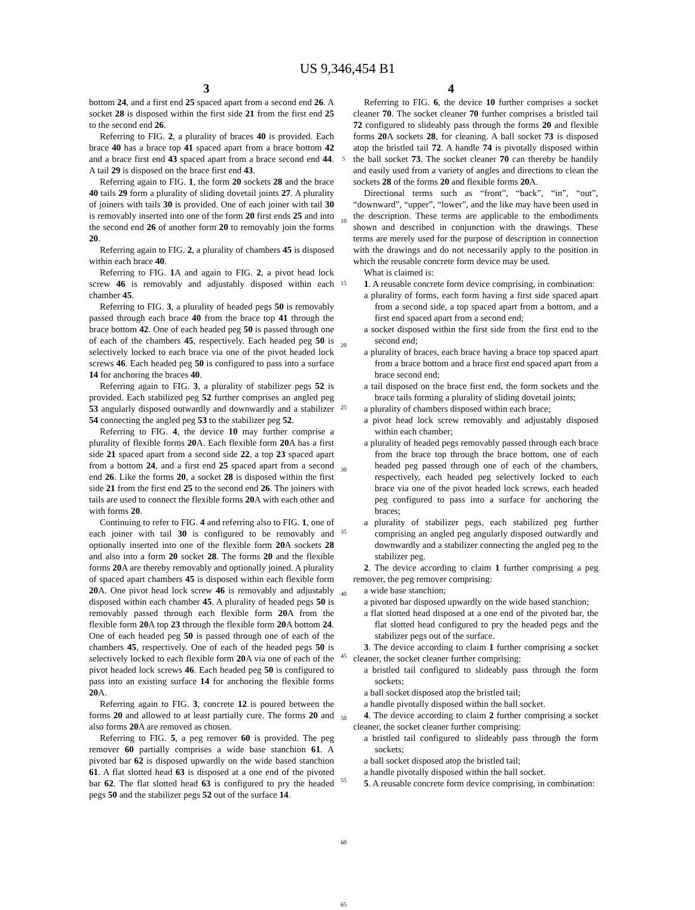US 9,346,454 B1
3 4
bottom 24, and a first end 25 spaced apart from a second end 26. A socket 28 is disposed within the first side 21 from the first end 25 to the second end 26.
Referring to FIG. 2, a plurality of braces 40 is provided. Each brace 40 has a brace top 41 spaced apart from a brace bottom 42 and a brace first end 43 spaced apart from a brace second end 44. A tail 29 is disposed on the brace first end 43.
Referring again to FIG. 1, the form 20 sockets 28 and the brace 40 tails 29 form a plurality of sliding dovetail joints 27. A plurality of joiners with tails 30 is provided. One of each joiner with tail 30 is removably inserted into one of the form 20 first ends 25 and into the second end 26 of another form 20 to removably join the forms 20.
Referring again to FIG. 2, a plurality of chambers 45 is disposed within each brace 40.
Referring to FIG. 1 A and again to FIG. 2, a pivot head lock screw 46 is removably and adjustably disposed within each chamber 45.
Referring to FIG. 3, a plurality of headed pegs 50 is removably passed through each brace 40 from the brace top 41 through the brace bottom 42. One of each headed peg 50 is passed through one of each of the chambers 45, respectively. Each headed peg 50 is selectively locked to each brace via one of the pivot headed lock screws 46. Each headed peg 50 is configured to pass into a surface 14 for anchoring the braces 40.
Referring again to FIG. 3, a plurality of stabilizer pegs 52 is provided. Each stabilized peg 52 further comprises an angled peg 53 angularly disposed outwardly and downwardly and a stabilizer 54 connecting the angled peg 53 to the stabilizer peg 52.
Referring to FIG. 4, the device 10 may further comprise a plurality of flexible forms 20 A. Each flexible form 20 A has a first side 21 spaced apart from a second side 22, a top 23 spaced apart from a bottom 24, and a first end 25 spaced apart from a second end 26. Like the forms 20, a socket 28 is disposed within the first side 21 from the first end 25 to the second end 26. The joiners with tails are used to connect the flexible forms 20 A with each other and with forms 20.
Continuing to refer to FIG. 4 and referring also to FIG. 1, one of each joiner with tail 30 is configured to be removably and optionally inserted into one of the flexible form 20 A sockets 28 and also into a form 20 socket 28. The forms 20 and the flexible forms 20 A are thereby removably and optionally joined. A plurality of spaced apart chambers 45 is disposed within each flexible form 20 A. One pivot head lock screw 46 is removably and adjustably disposed within each chamber 45. A plurality of headed pegs 50 is removably passed through each flexible form 20 A from the flexible form 20 A top 23 through the flexible form 20 A bottom 24. One of each headed peg 50 is passed through one of each of the chambers 45, respectively. One of each of the headed pegs 50 is selectively locked to each flexible form 20 A via one of each of the pivot headed lock screws 46. Each headed peg 50 is configured to pass into an existing surface 14 for anchoring the flexible forms 20 A.
Referring again to FIG. 3, concrete 12 is poured between the forms 20 and allowed to at least partially cure. The forms 20 and also forms 20 A are removed as chosen.
Referring to FIG. 5, a peg remover 60 is provided. The peg remover 60 partially comprises a wide base stanchion 61. A pivoted bar 62 is disposed upwardly on the wide based stanchion 61. A flat slotted head 63 is disposed at a one end of the pivoted bar 62. The flat slotted head 63 is configured to pry the headed pegs 50 and the stabilizer pegs 52 out of the surface 14.
5
10
15
20
25
30
35
40
45
50
55
60
65
Referring to FIG. 6, the device 10 further comprises a socket cleaner 70. The socket cleaner 70 further comprises a bristled tail 72 configured to slideably pass through the forms 20 and flexible forms 20 A sockets 28, for cleaning. A ball socket 73 is disposed atop the bristled tail 72. A handle 74 is pivotally disposed within the ball socket 73. The socket cleaner 70 can thereby be handily and easily used from a variety of angles and directions to clean the sockets 28 of the forms 20 and flexible forms 20 A.
Directional terms such as “front”, “back”, “in”, “out”, “downward”, “upper”, “lower”, and the like may have been used in the description. These terms are applicable to the embodiments shown and described in conjunction with the drawings. These terms are merely used for the purpose of description in connection with the drawings and do not necessarily apply to the position in which the reusable concrete form device may be used.
What is claimed is:
1. A reusable concrete form device comprising, in combination:
a plurality of forms, each form having a first side spaced apart from a second side, a top spaced apart from a bottom, and a first end spaced apart from a second end;
a socket disposed within the first side from the first end to the second end;
a plurality of braces, each brace having a brace top spaced apart from a brace bottom and a brace first end spaced apart from a brace second end;
a tail disposed on the brace first end, the form sockets and the brace tails forming a plurality of sliding dovetail joints;
a plurality of chambers disposed within each brace;
a pivot head lock screw removably and adjustably disposed within each chamber;
a plurality of headed pegs removably passed through each brace from the brace top through the brace bottom, one of each headed peg passed through one of each of the chambers, respectively, each headed peg selectively locked to each brace via one of the pivot headed lock screws, each headed peg configured to pass into a surface for anchoring the braces;
a plurality of stabilizer pegs, each stabilized peg further comprising an angled peg angularly disposed outwardly and downwardly and a stabilizer connecting the angled peg to the stabilizer peg.
2. The device according to claim 1 further comprising a peg remover, the peg remover comprising:
a wide base stanchion;
a pivoted bar disposed upwardly on the wide based stanchion;
a flat slotted head disposed at a one end of the pivoted bar, the flat slotted head configured to pry the headed pegs and the stabilizer pegs out of the surface.
3. The device according to claim 1 further comprising a socket cleaner, the socket cleaner further comprising:
a bristled tail configured to slideably pass through the form sockets;
a ball socket disposed atop the bristled tail;
a handle pivotally disposed within the ball socket.
4. The device according to claim 2 further comprising a socket cleaner, the socket cleaner further comprising:
a bristled tail configured to slideably pass through the form sockets;
a ball socket disposed atop the bristled tail;
a handle pivotally disposed within the ball socket.
5. A reusable concrete form device comprising, in combination: